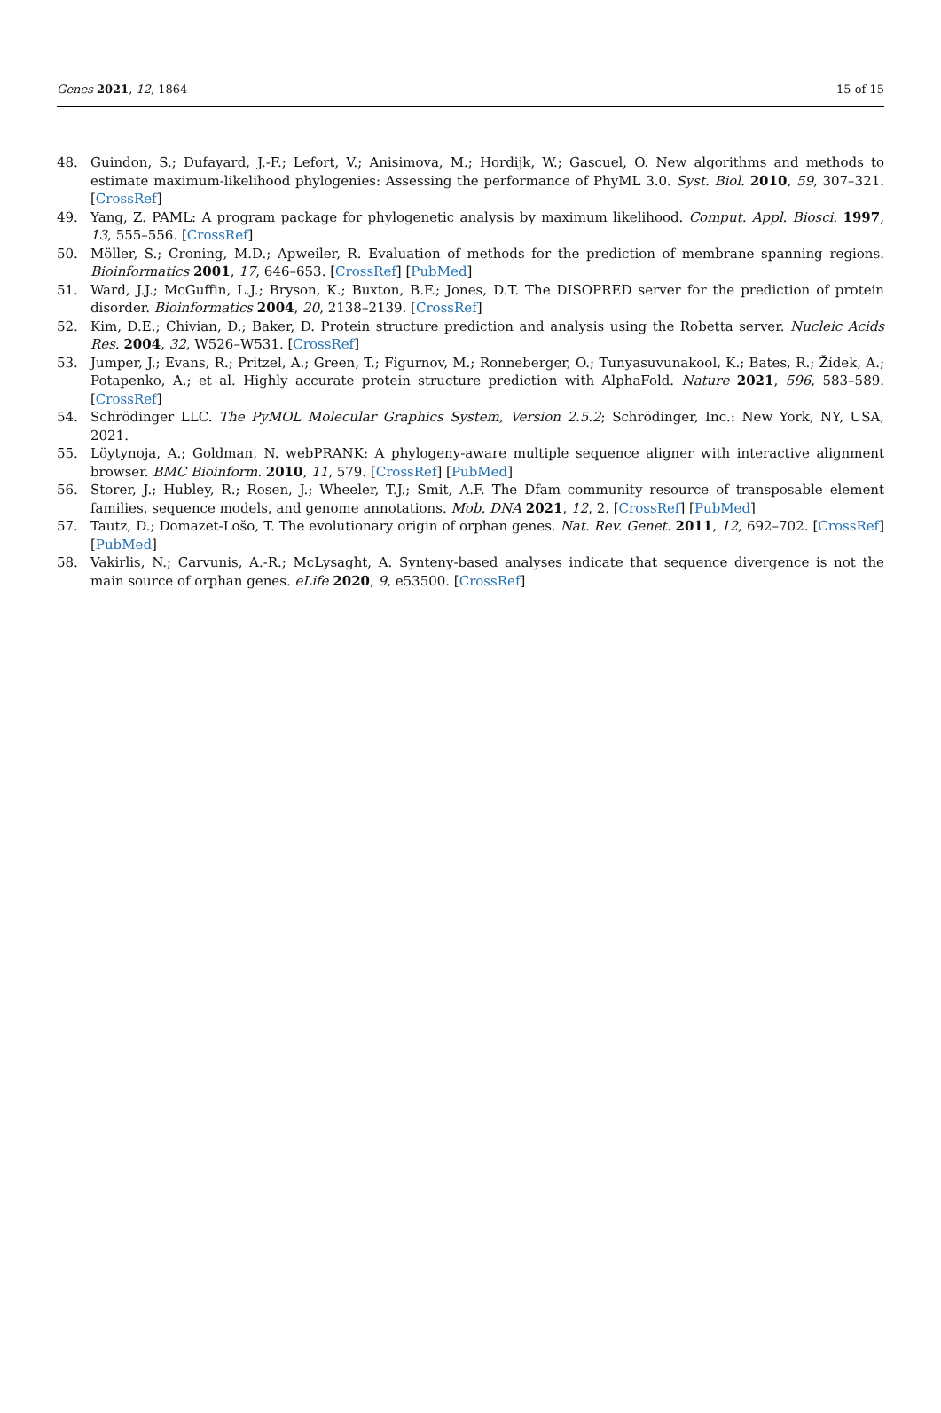Genes 2021, 12, 1864 15 of 15
48. Guindon, S.; Dufayard, J.-F.; Lefort, V.; Anisimova, M.; Hordijk, W.; Gascuel, O. New algorithms and methods to estimate maximum-likelihood phylogenies: Assessing the performance of PhyML 3.0. Syst. Biol. 2010, 59, 307–321. [CrossRef]
49. Yang, Z. PAML: A program package for phylogenetic analysis by maximum likelihood. Comput. Appl. Biosci. 1997, 13, 555–556. [CrossRef]
50. Möller, S.; Croning, M.D.; Apweiler, R. Evaluation of methods for the prediction of membrane spanning regions. Bioinformatics 2001, 17, 646–653. [CrossRef] [PubMed]
51. Ward, J.J.; McGuffin, L.J.; Bryson, K.; Buxton, B.F.; Jones, D.T. The DISOPRED server for the prediction of protein disorder. Bioinformatics 2004, 20, 2138–2139. [CrossRef]
52. Kim, D.E.; Chivian, D.; Baker, D. Protein structure prediction and analysis using the Robetta server. Nucleic Acids Res. 2004, 32, W526–W531. [CrossRef]
53. Jumper, J.; Evans, R.; Pritzel, A.; Green, T.; Figurnov, M.; Ronneberger, O.; Tunyasuvunakool, K.; Bates, R.; Žídek, A.; Potapenko, A.; et al. Highly accurate protein structure prediction with AlphaFold. Nature 2021, 596, 583–589. [CrossRef]
54. Schrödinger LLC. The PyMOL Molecular Graphics System, Version 2.5.2; Schrödinger, Inc.: New York, NY, USA, 2021.
55. Löytynoja, A.; Goldman, N. webPRANK: A phylogeny-aware multiple sequence aligner with interactive alignment browser. BMC Bioinform. 2010, 11, 579. [CrossRef] [PubMed]
56. Storer, J.; Hubley, R.; Rosen, J.; Wheeler, T.J.; Smit, A.F. The Dfam community resource of transposable element families, sequence models, and genome annotations. Mob. DNA 2021, 12, 2. [CrossRef] [PubMed]
57. Tautz, D.; Domazet-Lošo, T. The evolutionary origin of orphan genes. Nat. Rev. Genet. 2011, 12, 692–702. [CrossRef] [PubMed]
58. Vakirlis, N.; Carvunis, A.-R.; McLysaght, A. Synteny-based analyses indicate that sequence divergence is not the main source of orphan genes. eLife 2020, 9, e53500. [CrossRef]